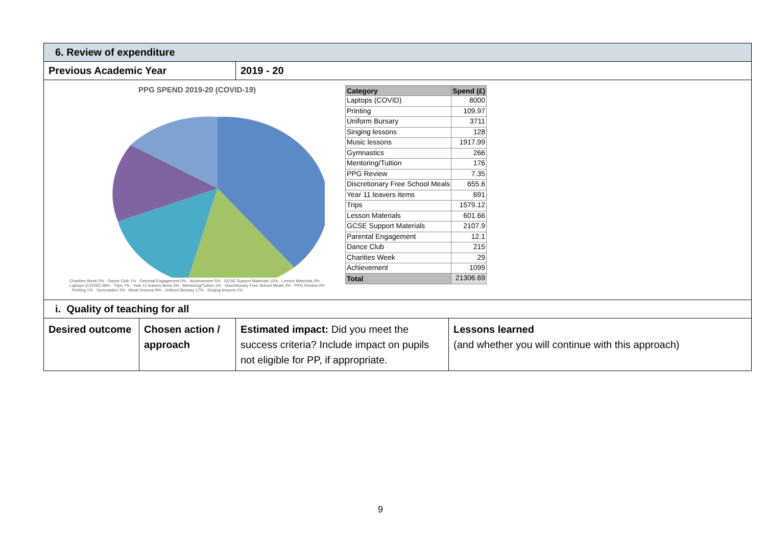| 6. Review of expenditure | | | |
| Previous Academic Year | | 2019 - 20 | |
| PPG SPEND 2019-20 (COVID-19) Charities Week 0% · Dance Club 1% · Parental Engagement 0% · Achievement 5% · GCSE Support Materials 10% · Lesson Materials 3% · Laptops (COVID) 38% · Trips 7% · Year 11 leavers items 3% · Mentoring/Tuition 1% · Discretionary Free School Meals 3% · PPG Review 0% · Printing 1% · Gymnastics 1% · Music lessons 9% · Uniform Bursary 17% · Singing lessons 1% / Category / Spend (£) / / --- / --- / / Laptops (COVID) / 8000 / / Printing / 109.97 / / Uniform Bursary / 3711 / / Singing lessons / 128 / / Music lessons / 1917.99 / / Gymnastics / 266 / / Mentoring/Tuition / 176 / / PPG Review / 7.35 / / Discretionary Free School Meals / 655.6 / / Year 11 leavers items / 691 / / Trips / 1579.12 / / Lesson Materials / 601.66 / / GCSE Support Materials / 2107.9 / / Parental Engagement / 12.1 / / Dance Club / 215 / / Charities Week / 29 / / Achievement / 1099 / / Total / 21306.69 / | | | |
| i. Quality of teaching for all | | | |
| Desired outcome | Chosen action / approach | Estimated impact: Did you meet the success criteria? Include impact on pupils not eligible for PP, if appropriate. | Lessons learned (and whether you will continue with this approach) |
9